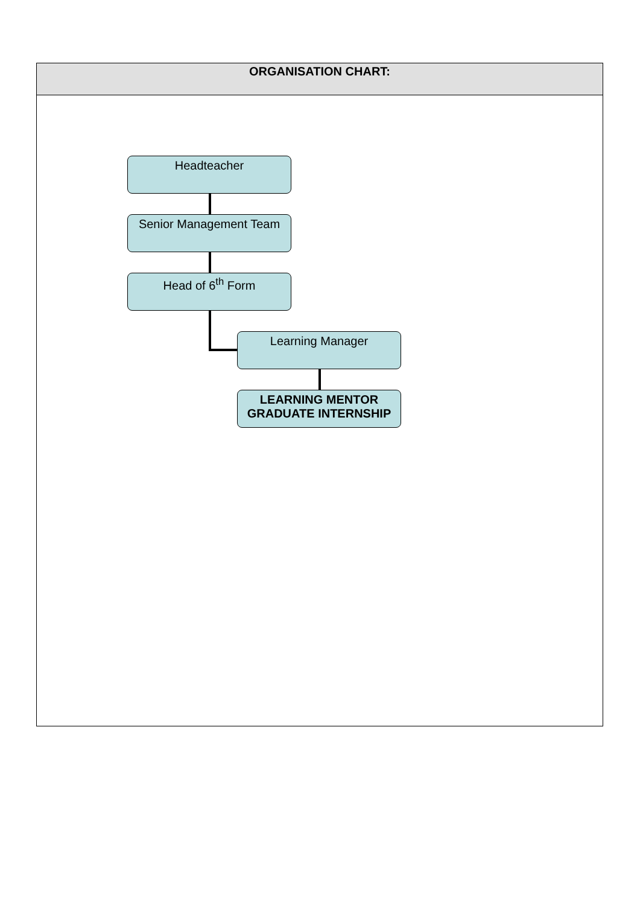| ORGANISATION CHART: |
| --- |
| Headteacher Senior Management Team Head of 6<sup>th</sup> Form Learning Manager LEARNING MENTOR GRADUATE INTERNSHIP |